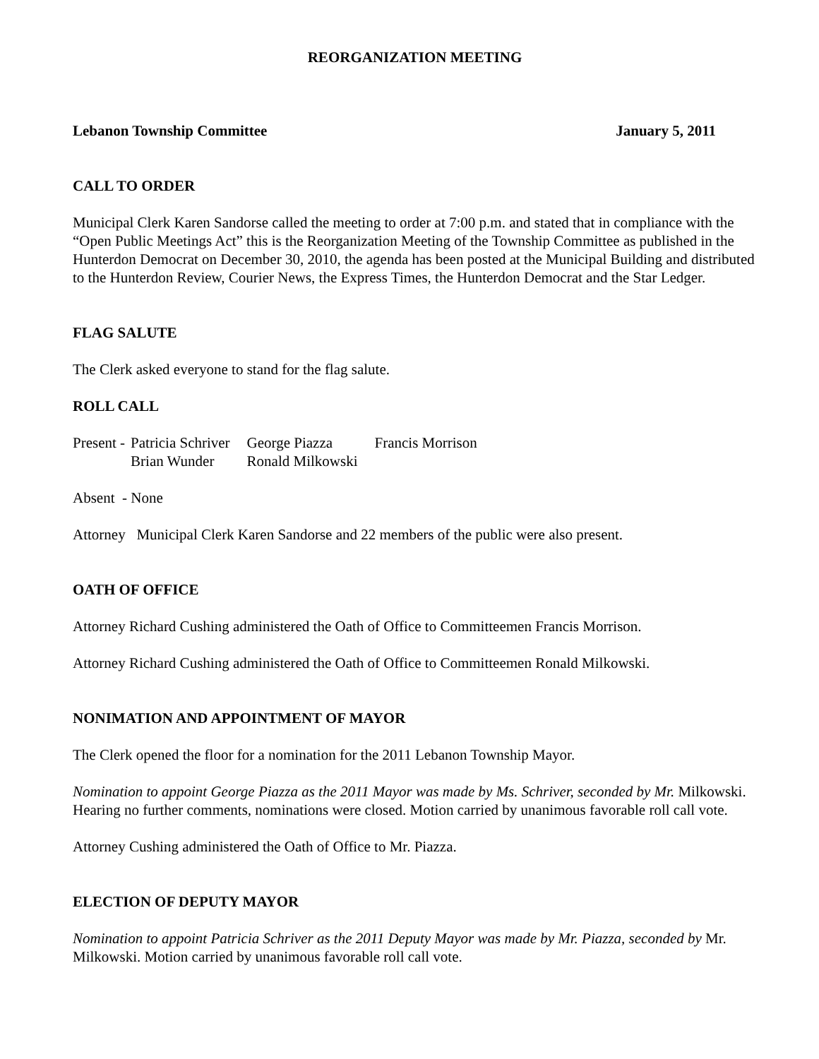REORGANIZATION MEETING
Lebanon Township Committee January 5, 2011
CALL TO ORDER
Municipal Clerk Karen Sandorse called the meeting to order at 7:00 p.m. and stated that in compliance with the “Open Public Meetings Act” this is the Reorganization Meeting of the Township Committee as published in the Hunterdon Democrat on December 30, 2010, the agenda has been posted at the Municipal Building and distributed to the Hunterdon Review, Courier News, the Express Times, the Hunterdon Democrat and the Star Ledger.
FLAG SALUTE
The Clerk asked everyone to stand for the flag salute.
ROLL CALL
| Present - | Patricia Schriver | George Piazza | Francis Morrison |
| | Brian Wunder | Ronald Milkowski | |
Absent - None
Attorney Municipal Clerk Karen Sandorse and 22 members of the public were also present.
OATH OF OFFICE
Attorney Richard Cushing administered the Oath of Office to Committeemen Francis Morrison.
Attorney Richard Cushing administered the Oath of Office to Committeemen Ronald Milkowski.
NONIMATION AND APPOINTMENT OF MAYOR
The Clerk opened the floor for a nomination for the 2011 Lebanon Township Mayor.
Nomination to appoint George Piazza as the 2011 Mayor was made by Ms. Schriver, seconded by Mr. Milkowski. Hearing no further comments, nominations were closed. Motion carried by unanimous favorable roll call vote.
Attorney Cushing administered the Oath of Office to Mr. Piazza.
ELECTION OF DEPUTY MAYOR
Nomination to appoint Patricia Schriver as the 2011 Deputy Mayor was made by Mr. Piazza, seconded by Mr. Milkowski. Motion carried by unanimous favorable roll call vote.